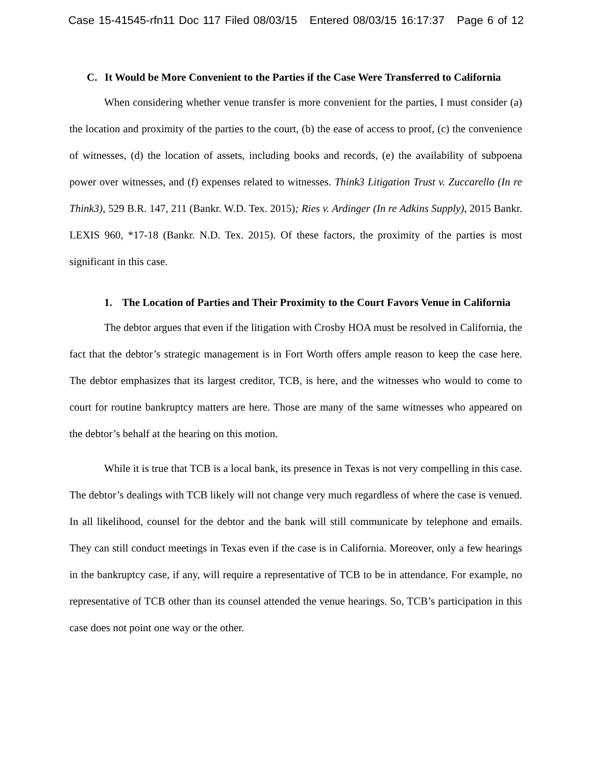Case 15-41545-rfn11 Doc 117 Filed 08/03/15 Entered 08/03/15 16:17:37 Page 6 of 12
C. It Would be More Convenient to the Parties if the Case Were Transferred to California
When considering whether venue transfer is more convenient for the parties, I must consider (a) the location and proximity of the parties to the court, (b) the ease of access to proof, (c) the convenience of witnesses, (d) the location of assets, including books and records, (e) the availability of subpoena power over witnesses, and (f) expenses related to witnesses. Think3 Litigation Trust v. Zuccarello (In re Think3), 529 B.R. 147, 211 (Bankr. W.D. Tex. 2015); Ries v. Ardinger (In re Adkins Supply), 2015 Bankr. LEXIS 960, *17-18 (Bankr. N.D. Tex. 2015). Of these factors, the proximity of the parties is most significant in this case.
1. The Location of Parties and Their Proximity to the Court Favors Venue in California
The debtor argues that even if the litigation with Crosby HOA must be resolved in California, the fact that the debtor’s strategic management is in Fort Worth offers ample reason to keep the case here. The debtor emphasizes that its largest creditor, TCB, is here, and the witnesses who would to come to court for routine bankruptcy matters are here. Those are many of the same witnesses who appeared on the debtor’s behalf at the hearing on this motion.
While it is true that TCB is a local bank, its presence in Texas is not very compelling in this case. The debtor’s dealings with TCB likely will not change very much regardless of where the case is venued. In all likelihood, counsel for the debtor and the bank will still communicate by telephone and emails. They can still conduct meetings in Texas even if the case is in California. Moreover, only a few hearings in the bankruptcy case, if any, will require a representative of TCB to be in attendance. For example, no representative of TCB other than its counsel attended the venue hearings. So, TCB’s participation in this case does not point one way or the other.